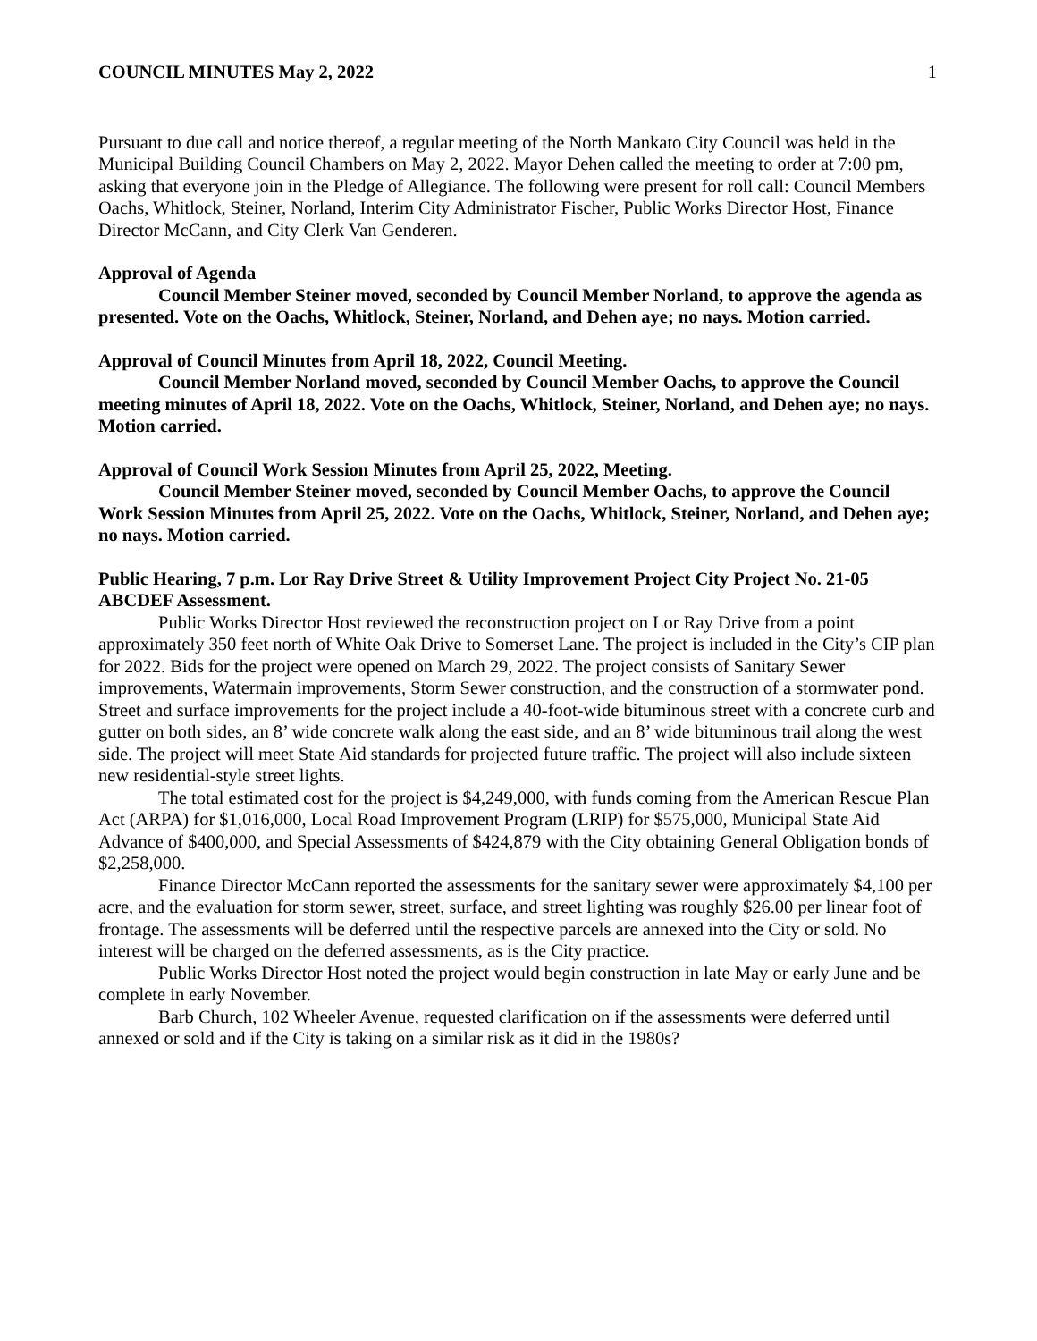COUNCIL MINUTES May 2, 2022 1
Pursuant to due call and notice thereof, a regular meeting of the North Mankato City Council was held in the Municipal Building Council Chambers on May 2, 2022. Mayor Dehen called the meeting to order at 7:00 pm, asking that everyone join in the Pledge of Allegiance. The following were present for roll call: Council Members Oachs, Whitlock, Steiner, Norland, Interim City Administrator Fischer, Public Works Director Host, Finance Director McCann, and City Clerk Van Genderen.
Approval of Agenda
Council Member Steiner moved, seconded by Council Member Norland, to approve the agenda as presented. Vote on the Oachs, Whitlock, Steiner, Norland, and Dehen aye; no nays. Motion carried.
Approval of Council Minutes from April 18, 2022, Council Meeting.
Council Member Norland moved, seconded by Council Member Oachs, to approve the Council meeting minutes of April 18, 2022. Vote on the Oachs, Whitlock, Steiner, Norland, and Dehen aye; no nays. Motion carried.
Approval of Council Work Session Minutes from April 25, 2022, Meeting.
Council Member Steiner moved, seconded by Council Member Oachs, to approve the Council Work Session Minutes from April 25, 2022. Vote on the Oachs, Whitlock, Steiner, Norland, and Dehen aye; no nays. Motion carried.
Public Hearing, 7 p.m. Lor Ray Drive Street & Utility Improvement Project City Project No. 21-05 ABCDEF Assessment.
Public Works Director Host reviewed the reconstruction project on Lor Ray Drive from a point approximately 350 feet north of White Oak Drive to Somerset Lane. The project is included in the City’s CIP plan for 2022. Bids for the project were opened on March 29, 2022. The project consists of Sanitary Sewer improvements, Watermain improvements, Storm Sewer construction, and the construction of a stormwater pond. Street and surface improvements for the project include a 40-foot-wide bituminous street with a concrete curb and gutter on both sides, an 8’ wide concrete walk along the east side, and an 8’ wide bituminous trail along the west side. The project will meet State Aid standards for projected future traffic. The project will also include sixteen new residential-style street lights.
The total estimated cost for the project is $4,249,000, with funds coming from the American Rescue Plan Act (ARPA) for $1,016,000, Local Road Improvement Program (LRIP) for $575,000, Municipal State Aid Advance of $400,000, and Special Assessments of $424,879 with the City obtaining General Obligation bonds of $2,258,000.
Finance Director McCann reported the assessments for the sanitary sewer were approximately $4,100 per acre, and the evaluation for storm sewer, street, surface, and street lighting was roughly $26.00 per linear foot of frontage. The assessments will be deferred until the respective parcels are annexed into the City or sold. No interest will be charged on the deferred assessments, as is the City practice.
Public Works Director Host noted the project would begin construction in late May or early June and be complete in early November.
Barb Church, 102 Wheeler Avenue, requested clarification on if the assessments were deferred until annexed or sold and if the City is taking on a similar risk as it did in the 1980s?